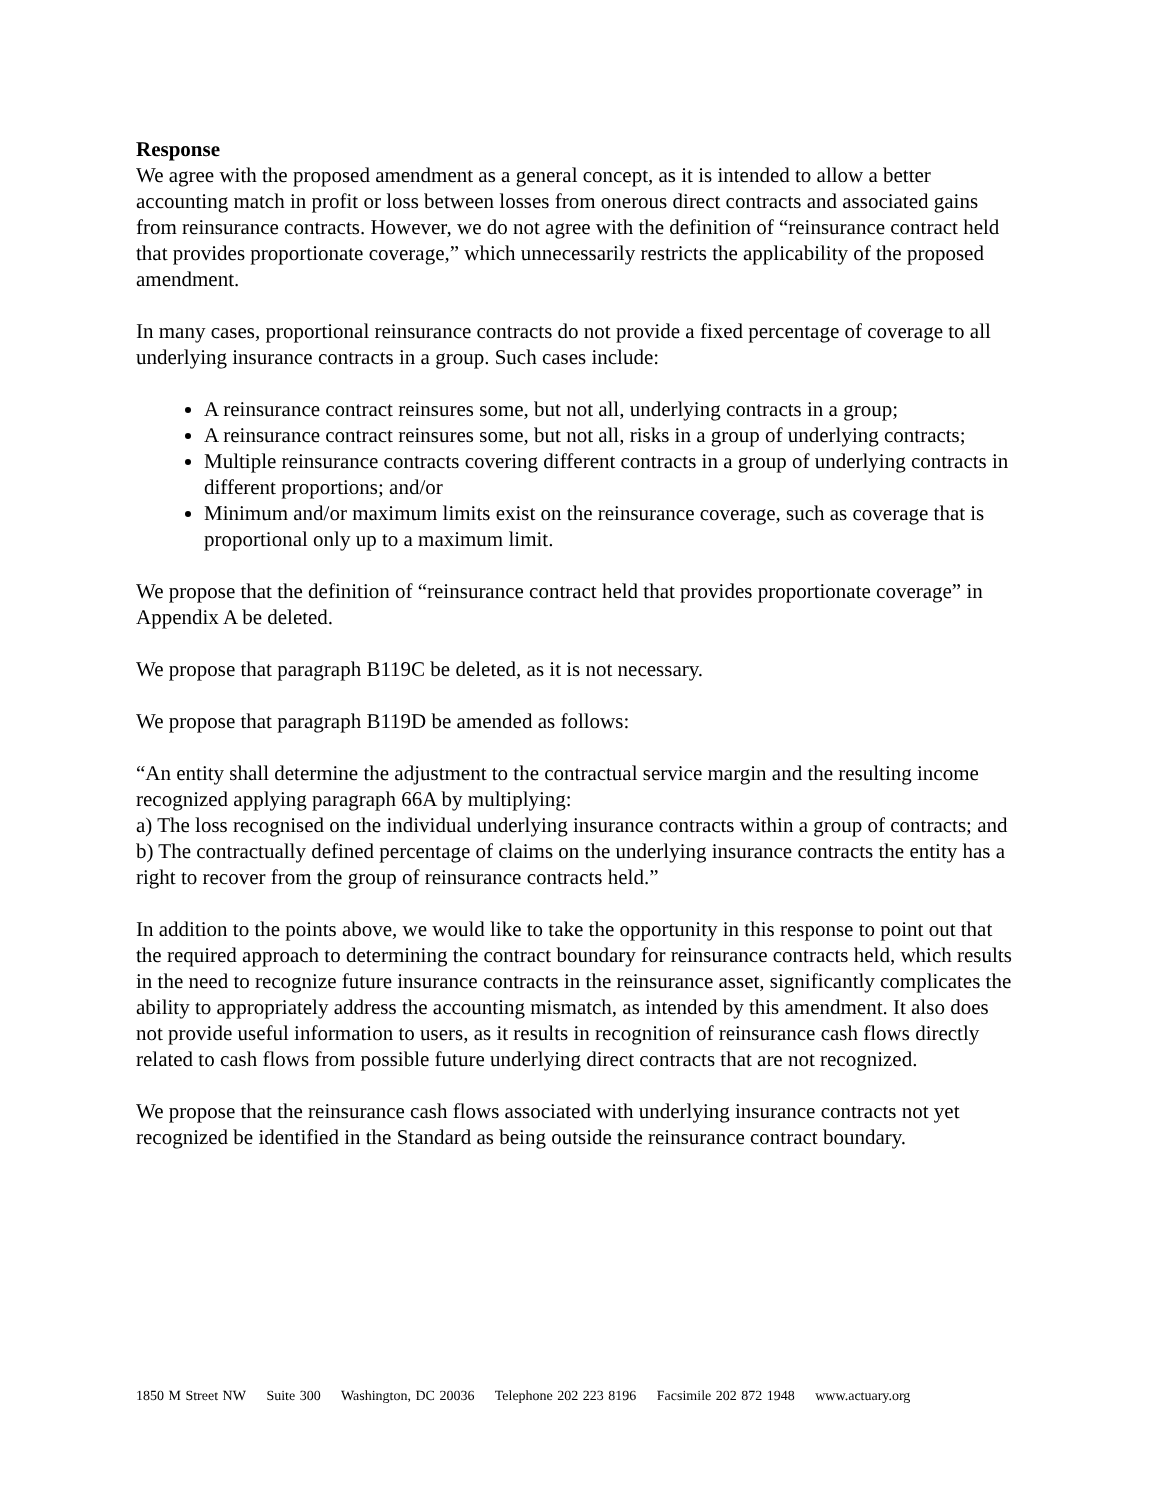Response
We agree with the proposed amendment as a general concept, as it is intended to allow a better accounting match in profit or loss between losses from onerous direct contracts and associated gains from reinsurance contracts. However, we do not agree with the definition of “reinsurance contract held that provides proportionate coverage,” which unnecessarily restricts the applicability of the proposed amendment.
In many cases, proportional reinsurance contracts do not provide a fixed percentage of coverage to all underlying insurance contracts in a group. Such cases include:
A reinsurance contract reinsures some, but not all, underlying contracts in a group;
A reinsurance contract reinsures some, but not all, risks in a group of underlying contracts;
Multiple reinsurance contracts covering different contracts in a group of underlying contracts in different proportions; and/or
Minimum and/or maximum limits exist on the reinsurance coverage, such as coverage that is proportional only up to a maximum limit.
We propose that the definition of “reinsurance contract held that provides proportionate coverage” in Appendix A be deleted.
We propose that paragraph B119C be deleted, as it is not necessary.
We propose that paragraph B119D be amended as follows:
“An entity shall determine the adjustment to the contractual service margin and the resulting income recognized applying paragraph 66A by multiplying:
a) The loss recognised on the individual underlying insurance contracts within a group of contracts; and
b) The contractually defined percentage of claims on the underlying insurance contracts the entity has a right to recover from the group of reinsurance contracts held.”
In addition to the points above, we would like to take the opportunity in this response to point out that the required approach to determining the contract boundary for reinsurance contracts held, which results in the need to recognize future insurance contracts in the reinsurance asset, significantly complicates the ability to appropriately address the accounting mismatch, as intended by this amendment. It also does not provide useful information to users, as it results in recognition of reinsurance cash flows directly related to cash flows from possible future underlying direct contracts that are not recognized.
We propose that the reinsurance cash flows associated with underlying insurance contracts not yet recognized be identified in the Standard as being outside the reinsurance contract boundary.
1850 M Street NW Suite 300 Washington, DC 20036 Telephone 202 223 8196 Facsimile 202 872 1948 www.actuary.org